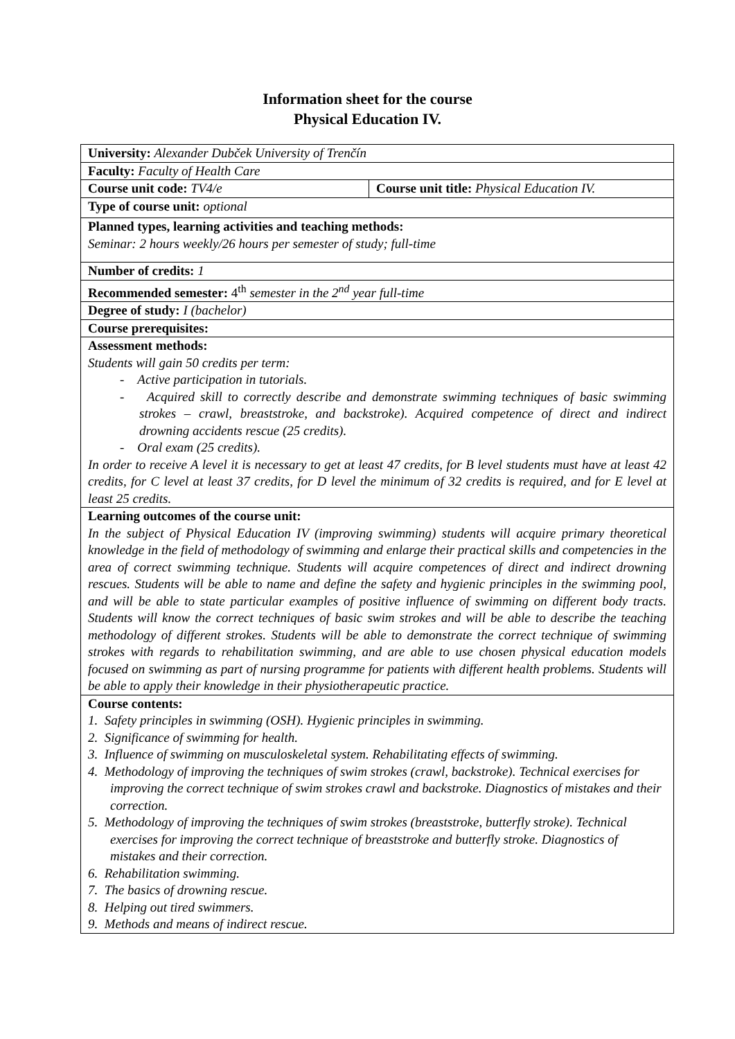Information sheet for the course
Physical Education IV.
| University: Alexander Dubček University of Trenčín | |
| Faculty: Faculty of Health Care | |
| Course unit code: TV4/e | Course unit title: Physical Education IV. |
| Type of course unit: optional | |
| Planned types, learning activities and teaching methods: Seminar: 2 hours weekly/26 hours per semester of study; full-time | |
| Number of credits: 1 | |
| Recommended semester: 4<sup>th</sup> semester in the 2<sup>nd</sup> year full-time | |
| Degree of study: I (bachelor) | |
| Course prerequisites: | |
| Assessment methods: Students will gain 50 credits per term: - Active participation in tutorials. - Acquired skill to correctly describe and demonstrate swimming techniques of basic swimming strokes – crawl, breaststroke, and backstroke). Acquired competence of direct and indirect drowning accidents rescue (25 credits). - Oral exam (25 credits). In order to receive A level it is necessary to get at least 47 credits, for B level students must have at least 42 credits, for C level at least 37 credits, for D level the minimum of 32 credits is required, and for E level at least 25 credits. | |
| Learning outcomes of the course unit: In the subject of Physical Education IV (improving swimming) students will acquire primary theoretical knowledge in the field of methodology of swimming and enlarge their practical skills and competencies in the area of correct swimming technique. Students will acquire competences of direct and indirect drowning rescues. Students will be able to name and define the safety and hygienic principles in the swimming pool, and will be able to state particular examples of positive influence of swimming on different body tracts. Students will know the correct techniques of basic swim strokes and will be able to describe the teaching methodology of different strokes. Students will be able to demonstrate the correct technique of swimming strokes with regards to rehabilitation swimming, and are able to use chosen physical education models focused on swimming as part of nursing programme for patients with different health problems. Students will be able to apply their knowledge in their physiotherapeutic practice. | |
| Course contents: 1. Safety principles in swimming (OSH). Hygienic principles in swimming. 2. Significance of swimming for health. 3. Influence of swimming on musculoskeletal system. Rehabilitating effects of swimming. 4. Methodology of improving the techniques of swim strokes (crawl, backstroke). Technical exercises for improving the correct technique of swim strokes crawl and backstroke. Diagnostics of mistakes and their correction. 5. Methodology of improving the techniques of swim strokes (breaststroke, butterfly stroke). Technical exercises for improving the correct technique of breaststroke and butterfly stroke. Diagnostics of mistakes and their correction. 6. Rehabilitation swimming. 7. The basics of drowning rescue. 8. Helping out tired swimmers. 9. Methods and means of indirect rescue. | |